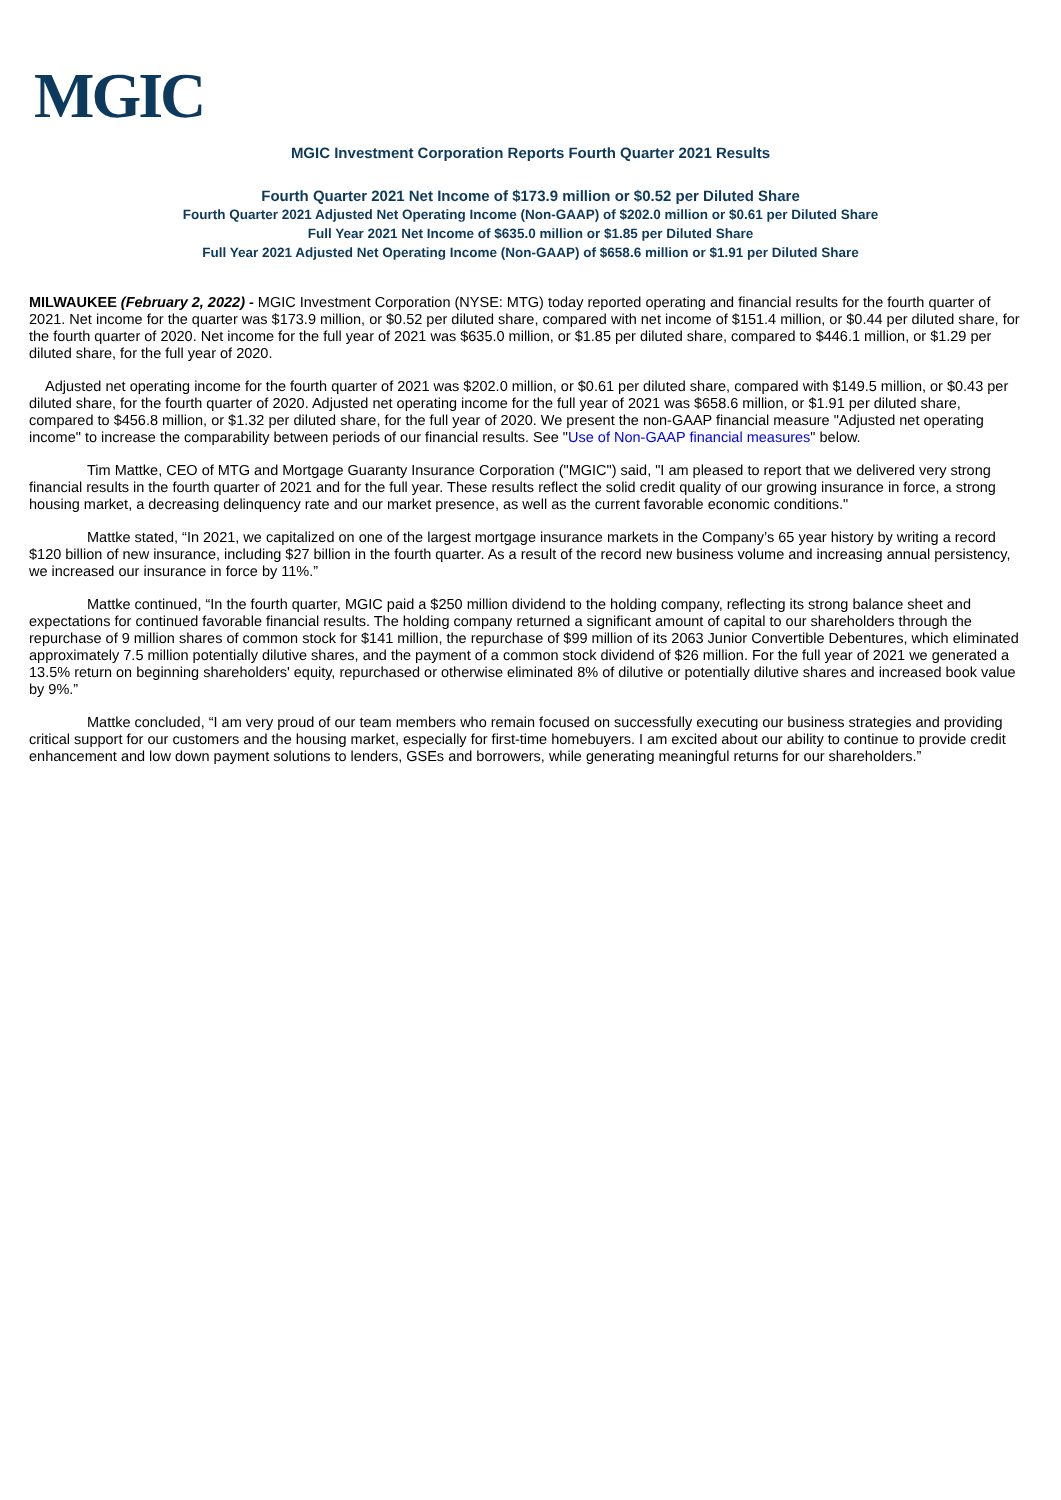MGIC
MGIC Investment Corporation Reports Fourth Quarter 2021 Results
Fourth Quarter 2021 Net Income of $173.9 million or $0.52 per Diluted Share
Fourth Quarter 2021 Adjusted Net Operating Income (Non-GAAP) of $202.0 million or $0.61 per Diluted Share
Full Year 2021 Net Income of $635.0 million or $1.85 per Diluted Share
Full Year 2021 Adjusted Net Operating Income (Non-GAAP) of $658.6 million or $1.91 per Diluted Share
MILWAUKEE (February 2, 2022) - MGIC Investment Corporation (NYSE: MTG) today reported operating and financial results for the fourth quarter of 2021. Net income for the quarter was $173.9 million, or $0.52 per diluted share, compared with net income of $151.4 million, or $0.44 per diluted share, for the fourth quarter of 2020. Net income for the full year of 2021 was $635.0 million, or $1.85 per diluted share, compared to $446.1 million, or $1.29 per diluted share, for the full year of 2020.
Adjusted net operating income for the fourth quarter of 2021 was $202.0 million, or $0.61 per diluted share, compared with $149.5 million, or $0.43 per diluted share, for the fourth quarter of 2020. Adjusted net operating income for the full year of 2021 was $658.6 million, or $1.91 per diluted share, compared to $456.8 million, or $1.32 per diluted share, for the full year of 2020. We present the non-GAAP financial measure "Adjusted net operating income" to increase the comparability between periods of our financial results. See "Use of Non-GAAP financial measures" below.
Tim Mattke, CEO of MTG and Mortgage Guaranty Insurance Corporation ("MGIC") said, "I am pleased to report that we delivered very strong financial results in the fourth quarter of 2021 and for the full year. These results reflect the solid credit quality of our growing insurance in force, a strong housing market, a decreasing delinquency rate and our market presence, as well as the current favorable economic conditions."
Mattke stated, “In 2021, we capitalized on one of the largest mortgage insurance markets in the Company’s 65 year history by writing a record $120 billion of new insurance, including $27 billion in the fourth quarter. As a result of the record new business volume and increasing annual persistency, we increased our insurance in force by 11%.”
Mattke continued, “In the fourth quarter, MGIC paid a $250 million dividend to the holding company, reflecting its strong balance sheet and expectations for continued favorable financial results. The holding company returned a significant amount of capital to our shareholders through the repurchase of 9 million shares of common stock for $141 million, the repurchase of $99 million of its 2063 Junior Convertible Debentures, which eliminated approximately 7.5 million potentially dilutive shares, and the payment of a common stock dividend of $26 million. For the full year of 2021 we generated a 13.5% return on beginning shareholders' equity, repurchased or otherwise eliminated 8% of dilutive or potentially dilutive shares and increased book value by 9%.”
Mattke concluded, “I am very proud of our team members who remain focused on successfully executing our business strategies and providing critical support for our customers and the housing market, especially for first-time homebuyers. I am excited about our ability to continue to provide credit enhancement and low down payment solutions to lenders, GSEs and borrowers, while generating meaningful returns for our shareholders.”